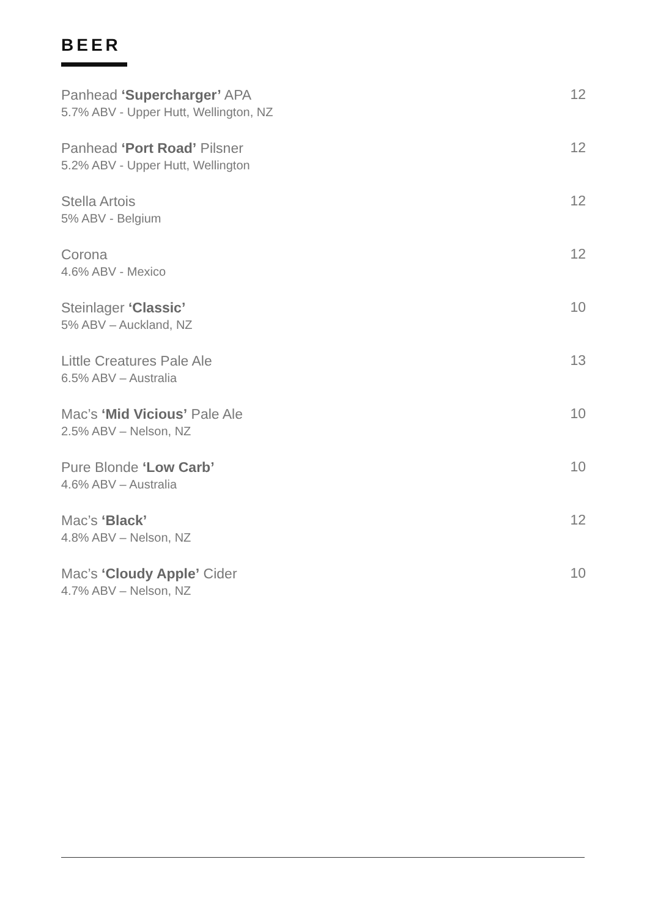BEER
Panhead ‘Supercharger’ APA
5.7% ABV - Upper Hutt, Wellington, NZ
12
Panhead ‘Port Road’ Pilsner
5.2% ABV - Upper Hutt, Wellington
12
Stella Artois
5% ABV - Belgium
12
Corona
4.6% ABV - Mexico
12
Steinlager ‘Classic’
5% ABV – Auckland, NZ
10
Little Creatures Pale Ale
6.5% ABV – Australia
13
Mac’s ‘Mid Vicious’ Pale Ale
2.5% ABV – Nelson, NZ
10
Pure Blonde ‘Low Carb’
4.6% ABV – Australia
10
Mac’s ‘Black’
4.8% ABV – Nelson, NZ
12
Mac’s ‘Cloudy Apple’ Cider
4.7% ABV – Nelson, NZ
10